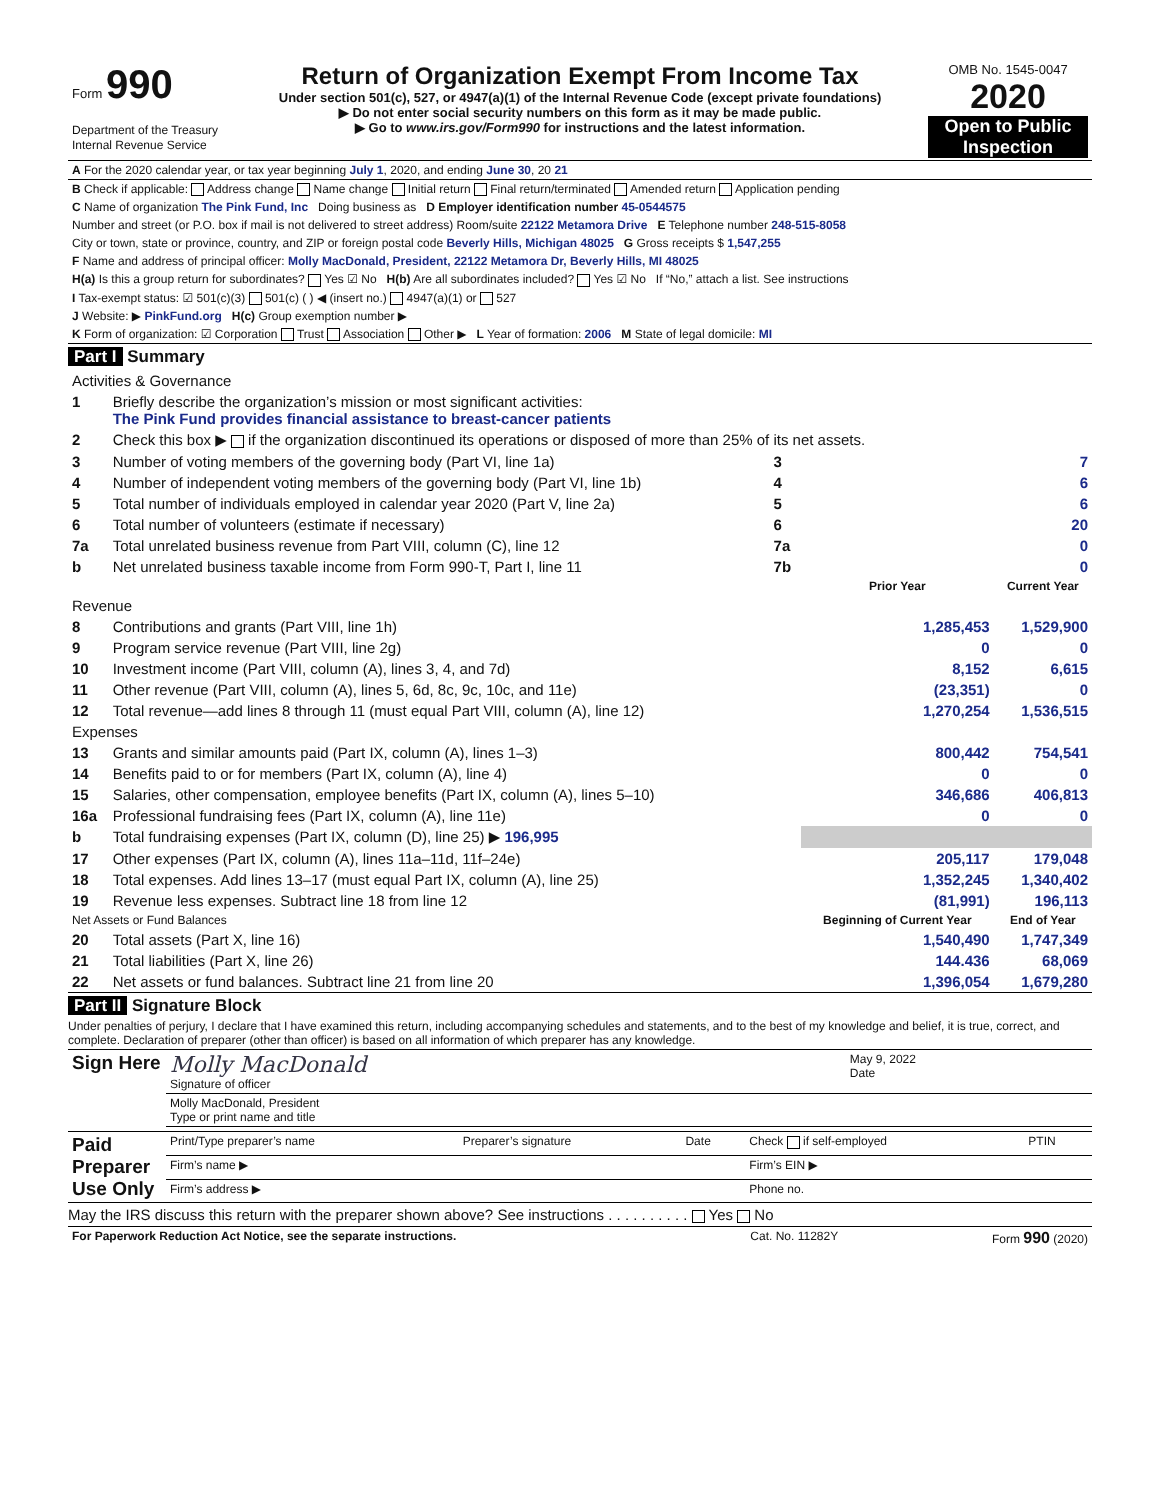| Form 990 Department of the Treasury Internal Revenue Service | Return of Organization Exempt From Income Tax Under section 501(c), 527, or 4947(a)(1) of the Internal Revenue Code (except private foundations) ▶ Do not enter social security numbers on this form as it may be made public. ▶ Go to www.irs.gov/Form990 for instructions and the latest information. | OMB No. 1545-0047 2020 Open to Public Inspection |
| A For the 2020 calendar year, or tax year beginning July 1 , 2020, and ending June 30 , 20 21 |
| B Check if applicable: Address change Name change Initial return Final return/terminated Amended return Application pending |
| C Name of organization The Pink Fund, Inc Doing business as D Employer identification number 45-0544575 |
| Number and street (or P.O. box if mail is not delivered to street address) Room/suite 22122 Metamora Drive E Telephone number 248-515-8058 |
| City or town, state or province, country, and ZIP or foreign postal code Beverly Hills, Michigan 48025 G Gross receipts $ 1,547,255 |
| F Name and address of principal officer: Molly MacDonald, President, 22122 Metamora Dr, Beverly Hills, MI 48025 |
| H(a) Is this a group return for subordinates? Yes ☑ No H(b) Are all subordinates included? Yes ☑ No If “No,” attach a list. See instructions |
| I Tax-exempt status: ☑ 501(c)(3) 501(c) ( ) ◀ (insert no.) 4947(a)(1) or 527 |
| J Website: ▶ PinkFund.org H(c) Group exemption number ▶ |
| K Form of organization: ☑ Corporation Trust Association Other ▶ L Year of formation: 2006 M State of legal domicile: MI |
Part I Summary
| Activities & Governance | | | | |
| 1 | Briefly describe the organization’s mission or most significant activities: The Pink Fund provides financial assistance to breast-cancer patients | | | |
| 2 | Check this box ▶ if the organization discontinued its operations or disposed of more than 25% of its net assets. | | | |
| 3 | Number of voting members of the governing body (Part VI, line 1a) | 3 | | 7 |
| 4 | Number of independent voting members of the governing body (Part VI, line 1b) | 4 | | 6 |
| 5 | Total number of individuals employed in calendar year 2020 (Part V, line 2a) | 5 | | 6 |
| 6 | Total number of volunteers (estimate if necessary) | 6 | | 20 |
| 7a | Total unrelated business revenue from Part VIII, column (C), line 12 | 7a | | 0 |
| b | Net unrelated business taxable income from Form 990-T, Part I, line 11 | 7b | | 0 |
| | | | Prior Year | Current Year |
| Revenue | | | | |
| 8 | Contributions and grants (Part VIII, line 1h) | | 1,285,453 | 1,529,900 |
| 9 | Program service revenue (Part VIII, line 2g) | | 0 | 0 |
| 10 | Investment income (Part VIII, column (A), lines 3, 4, and 7d) | | 8,152 | 6,615 |
| 11 | Other revenue (Part VIII, column (A), lines 5, 6d, 8c, 9c, 10c, and 11e) | | (23,351) | 0 |
| 12 | Total revenue—add lines 8 through 11 (must equal Part VIII, column (A), line 12) | | 1,270,254 | 1,536,515 |
| Expenses | | | | |
| 13 | Grants and similar amounts paid (Part IX, column (A), lines 1–3) | | 800,442 | 754,541 |
| 14 | Benefits paid to or for members (Part IX, column (A), line 4) | | 0 | 0 |
| 15 | Salaries, other compensation, employee benefits (Part IX, column (A), lines 5–10) | | 346,686 | 406,813 |
| 16a | Professional fundraising fees (Part IX, column (A), line 11e) | | 0 | 0 |
| b | Total fundraising expenses (Part IX, column (D), line 25) ▶ 196,995 | | | |
| 17 | Other expenses (Part IX, column (A), lines 11a–11d, 11f–24e) | | 205,117 | 179,048 |
| 18 | Total expenses. Add lines 13–17 (must equal Part IX, column (A), line 25) | | 1,352,245 | 1,340,402 |
| 19 | Revenue less expenses. Subtract line 18 from line 12 | | (81,991) | 196,113 |
| Net Assets or Fund Balances | | | Beginning of Current Year | End of Year |
| 20 | Total assets (Part X, line 16) | | 1,540,490 | 1,747,349 |
| 21 | Total liabilities (Part X, line 26) | | 144.436 | 68,069 |
| 22 | Net assets or fund balances. Subtract line 21 from line 20 | | 1,396,054 | 1,679,280 |
Part II Signature Block
Under penalties of perjury, I declare that I have examined this return, including accompanying schedules and statements, and to the best of my knowledge and belief, it is true, correct, and complete. Declaration of preparer (other than officer) is based on all information of which preparer has any knowledge.
| Sign Here | Molly MacDonald Signature of officer | May 9, 2022 Date |
| | Molly MacDonald, President Type or print name and title | |
| Paid Preparer Use Only | Print/Type preparer’s name | Preparer’s signature | Date | Check if self-employed | PTIN |
| | Firm’s name ▶ | | | Firm’s EIN ▶ | |
| | Firm’s address ▶ | | | Phone no. | |
May the IRS discuss this return with the preparer shown above? See instructions . . . . . . . . . . Yes No
| For Paperwork Reduction Act Notice, see the separate instructions. | Cat. No. 11282Y | Form 990 (2020) |